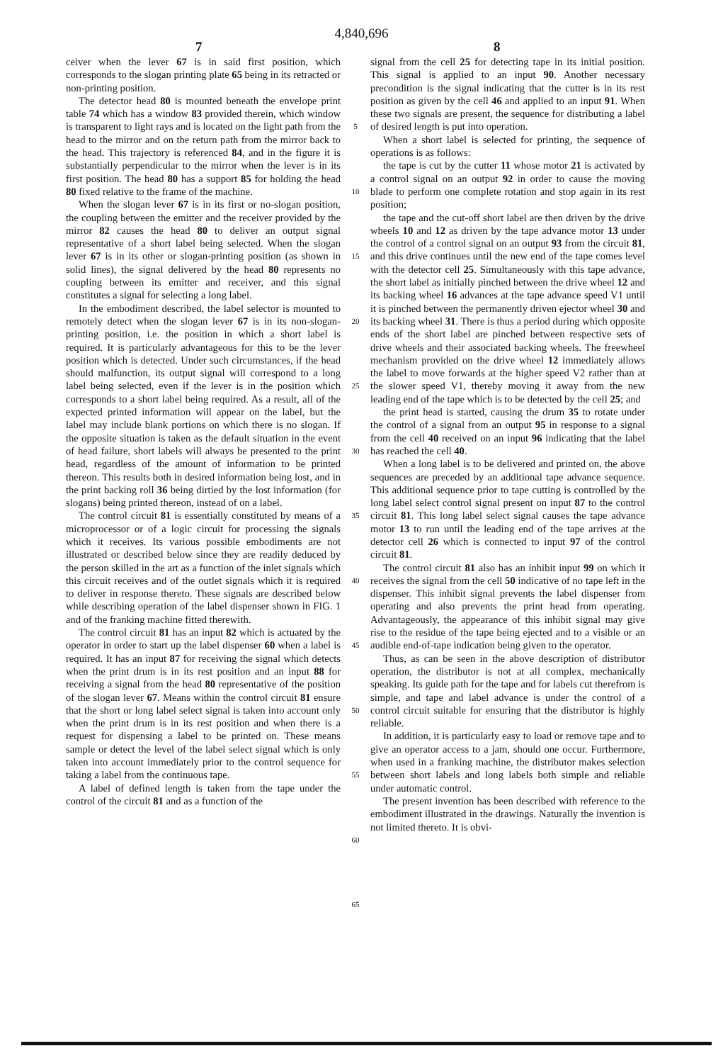4,840,696
7 8
ceiver when the lever 67 is in said first position, which corresponds to the slogan printing plate 65 being in its retracted or non-printing position.
The detector head 80 is mounted beneath the envelope print table 74 which has a window 83 provided therein, which window is transparent to light rays and is located on the light path from the head to the mirror and on the return path from the mirror back to the head. This trajectory is referenced 84, and in the figure it is substantially perpendicular to the mirror when the lever is in its first position. The head 80 has a support 85 for holding the head 80 fixed relative to the frame of the machine.
When the slogan lever 67 is in its first or no-slogan position, the coupling between the emitter and the receiver provided by the mirror 82 causes the head 80 to deliver an output signal representative of a short label being selected. When the slogan lever 67 is in its other or slogan-printing position (as shown in solid lines), the signal delivered by the head 80 represents no coupling between its emitter and receiver, and this signal constitutes a signal for selecting a long label.
In the embodiment described, the label selector is mounted to remotely detect when the slogan lever 67 is in its non-slogan-printing position, i.e. the position in which a short label is required. It is particularly advantageous for this to be the lever position which is detected. Under such circumstances, if the head should malfunction, its output signal will correspond to a long label being selected, even if the lever is in the position which corresponds to a short label being required. As a result, all of the expected printed information will appear on the label, but the label may include blank portions on which there is no slogan. If the opposite situation is taken as the default situation in the event of head failure, short labels will always be presented to the print head, regardless of the amount of information to be printed thereon. This results both in desired information being lost, and in the print backing roll 36 being dirtied by the lost information (for slogans) being printed thereon, instead of on a label.
The control circuit 81 is essentially constituted by means of a microprocessor or of a logic circuit for processing the signals which it receives. Its various possible embodiments are not illustrated or described below since they are readily deduced by the person skilled in the art as a function of the inlet signals which this circuit receives and of the outlet signals which it is required to deliver in response thereto. These signals are described below while describing operation of the label dispenser shown in FIG. 1 and of the franking machine fitted therewith.
The control circuit 81 has an input 82 which is actuated by the operator in order to start up the label dispenser 60 when a label is required. It has an input 87 for receiving the signal which detects when the print drum is in its rest position and an input 88 for receiving a signal from the head 80 representative of the position of the slogan lever 67. Means within the control circuit 81 ensure that the short or long label select signal is taken into account only when the print drum is in its rest position and when there is a request for dispensing a label to be printed on. These means sample or detect the level of the label select signal which is only taken into account immediately prior to the control sequence for taking a label from the continuous tape.
A label of defined length is taken from the tape under the control of the circuit 81 and as a function of the
5
10
15
20
25
30
35
40
45
50
55
60
65
signal from the cell 25 for detecting tape in its initial position. This signal is applied to an input 90. Another necessary precondition is the signal indicating that the cutter is in its rest position as given by the cell 46 and applied to an input 91. When these two signals are present, the sequence for distributing a label of desired length is put into operation.
When a short label is selected for printing, the sequence of operations is as follows:
the tape is cut by the cutter 11 whose motor 21 is activated by a control signal on an output 92 in order to cause the moving blade to perform one complete rotation and stop again in its rest position;
the tape and the cut-off short label are then driven by the drive wheels 10 and 12 as driven by the tape advance motor 13 under the control of a control signal on an output 93 from the circuit 81, and this drive continues until the new end of the tape comes level with the detector cell 25. Simultaneously with this tape advance, the short label as initially pinched between the drive wheel 12 and its backing wheel 16 advances at the tape advance speed V1 until it is pinched between the permanently driven ejector wheel 30 and its backing wheel 31. There is thus a period during which opposite ends of the short label are pinched between respective sets of drive wheels and their associated backing wheels. The freewheel mechanism provided on the drive wheel 12 immediately allows the label to move forwards at the higher speed V2 rather than at the slower speed V1, thereby moving it away from the new leading end of the tape which is to be detected by the cell 25; and
the print head is started, causing the drum 35 to rotate under the control of a signal from an output 95 in response to a signal from the cell 40 received on an input 96 indicating that the label has reached the cell 40.
When a long label is to be delivered and printed on, the above sequences are preceded by an additional tape advance sequence. This additional sequence prior to tape cutting is controlled by the long label select control signal present on input 87 to the control circuit 81. This long label select signal causes the tape advance motor 13 to run until the leading end of the tape arrives at the detector cell 26 which is connected to input 97 of the control circuit 81.
The control circuit 81 also has an inhibit input 99 on which it receives the signal from the cell 50 indicative of no tape left in the dispenser. This inhibit signal prevents the label dispenser from operating and also prevents the print head from operating. Advantageously, the appearance of this inhibit signal may give rise to the residue of the tape being ejected and to a visible or an audible end-of-tape indication being given to the operator.
Thus, as can be seen in the above description of distributor operation, the distributor is not at all complex, mechanically speaking. Its guide path for the tape and for labels cut therefrom is simple, and tape and label advance is under the control of a control circuit suitable for ensuring that the distributor is highly reliable.
In addition, it is particularly easy to load or remove tape and to give an operator access to a jam, should one occur. Furthermore, when used in a franking machine, the distributor makes selection between short labels and long labels both simple and reliable under automatic control.
The present invention has been described with reference to the embodiment illustrated in the drawings. Naturally the invention is not limited thereto. It is obvi-